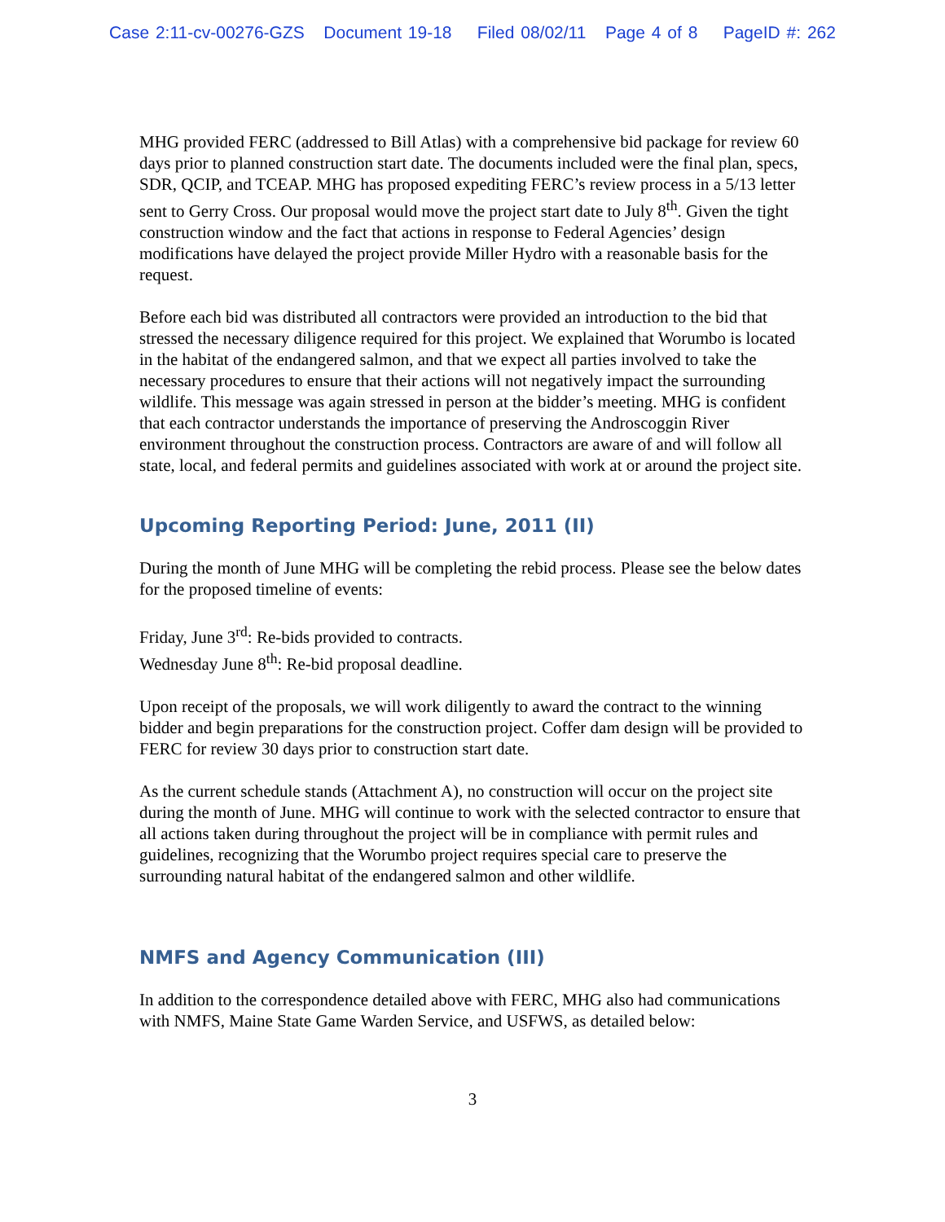Case 2:11-cv-00276-GZS Document 19-18 Filed 08/02/11 Page 4 of 8 PageID #: 262
MHG provided FERC (addressed to Bill Atlas) with a comprehensive bid package for review 60 days prior to planned construction start date. The documents included were the final plan, specs, SDR, QCIP, and TCEAP. MHG has proposed expediting FERC’s review process in a 5/13 letter sent to Gerry Cross. Our proposal would move the project start date to July 8<sup>th</sup>. Given the tight construction window and the fact that actions in response to Federal Agencies’ design modifications have delayed the project provide Miller Hydro with a reasonable basis for the request.
Before each bid was distributed all contractors were provided an introduction to the bid that stressed the necessary diligence required for this project. We explained that Worumbo is located in the habitat of the endangered salmon, and that we expect all parties involved to take the necessary procedures to ensure that their actions will not negatively impact the surrounding wildlife. This message was again stressed in person at the bidder’s meeting. MHG is confident that each contractor understands the importance of preserving the Androscoggin River environment throughout the construction process. Contractors are aware of and will follow all state, local, and federal permits and guidelines associated with work at or around the project site.
Upcoming Reporting Period: June, 2011 (II)
During the month of June MHG will be completing the rebid process. Please see the below dates for the proposed timeline of events:
Friday, June 3<sup>rd</sup>: Re-bids provided to contracts.
Wednesday June 8<sup>th</sup>: Re-bid proposal deadline.
Upon receipt of the proposals, we will work diligently to award the contract to the winning bidder and begin preparations for the construction project. Coffer dam design will be provided to FERC for review 30 days prior to construction start date.
As the current schedule stands (Attachment A), no construction will occur on the project site during the month of June. MHG will continue to work with the selected contractor to ensure that all actions taken during throughout the project will be in compliance with permit rules and guidelines, recognizing that the Worumbo project requires special care to preserve the surrounding natural habitat of the endangered salmon and other wildlife.
NMFS and Agency Communication (III)
In addition to the correspondence detailed above with FERC, MHG also had communications with NMFS, Maine State Game Warden Service, and USFWS, as detailed below:
3